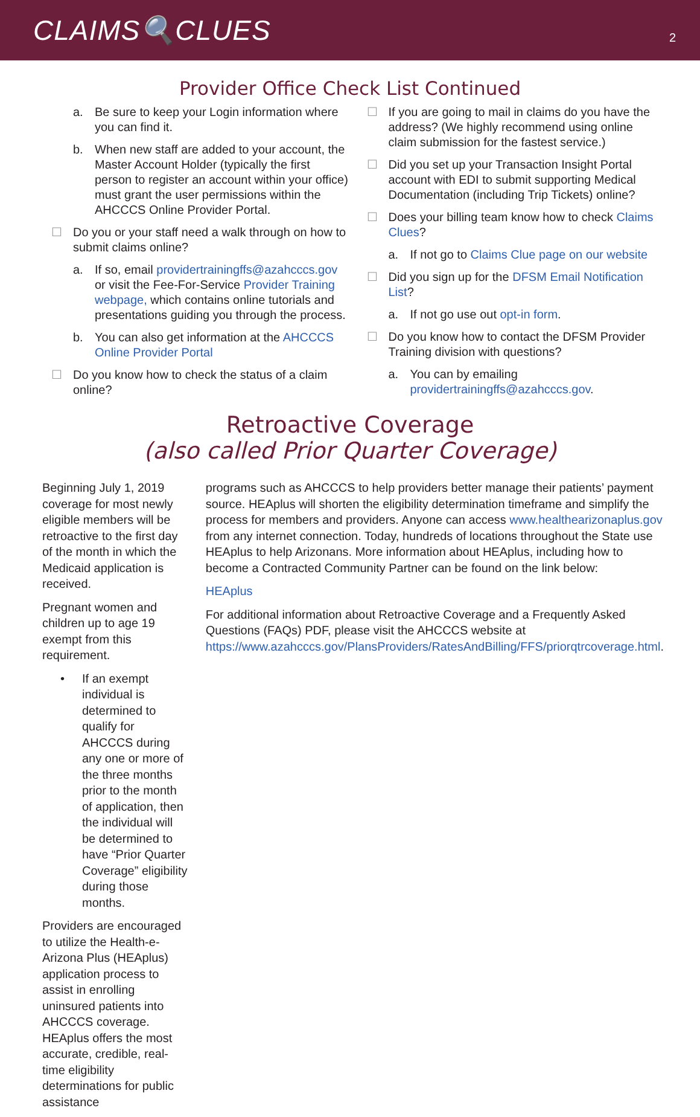CLAIMS🔍CLUES
2
Provider Office Check List Continued
a. Be sure to keep your Login information where you can find it.
b. When new staff are added to your account, the Master Account Holder (typically the first person to register an account within your office) must grant the user permissions within the AHCCCS Online Provider Portal.
☐ Do you or your staff need a walk through on how to submit claims online?
a. If so, email providertrainingffs@azahcccs.gov or visit the Fee-For-Service Provider Training webpage, which contains online tutorials and presentations guiding you through the process.
b. You can also get information at the AHCCCS Online Provider Portal
☐ Do you know how to check the status of a claim online?
☐ If you are going to mail in claims do you have the address? (We highly recommend using online claim submission for the fastest service.)
☐ Did you set up your Transaction Insight Portal account with EDI to submit supporting Medical Documentation (including Trip Tickets) online?
☐ Does your billing team know how to check Claims Clues?
a. If not go to Claims Clue page on our website
☐ Did you sign up for the DFSM Email Notification List?
a. If not go use out opt-in form.
☐ Do you know how to contact the DFSM Provider Training division with questions?
a. You can by emailing providertrainingffs@azahcccs.gov.
Retroactive Coverage
(also called Prior Quarter Coverage)
Beginning July 1, 2019 coverage for most newly eligible members will be retroactive to the first day of the month in which the Medicaid application is received.
Pregnant women and children up to age 19 exempt from this requirement.
• If an exempt individual is determined to qualify for AHCCCS during any one or more of the three months prior to the month of application, then the individual will be determined to have “Prior Quarter Coverage” eligibility during those months.
Providers are encouraged to utilize the Health-e-Arizona Plus (HEAplus) application process to assist in enrolling uninsured patients into AHCCCS coverage. HEAplus offers the most accurate, credible, real-time eligibility determinations for public assistance
programs such as AHCCCS to help providers better manage their patients’ payment source. HEAplus will shorten the eligibility determination timeframe and simplify the process for members and providers. Anyone can access www.healthearizonaplus.gov from any internet connection. Today, hundreds of locations throughout the State use HEAplus to help Arizonans. More information about HEAplus, including how to become a Contracted Community Partner can be found on the link below:
HEAplus
For additional information about Retroactive Coverage and a Frequently Asked Questions (FAQs) PDF, please visit the AHCCCS website at https://www.azahcccs.gov/PlansProviders/RatesAndBilling/FFS/priorqtrcoverage.html.